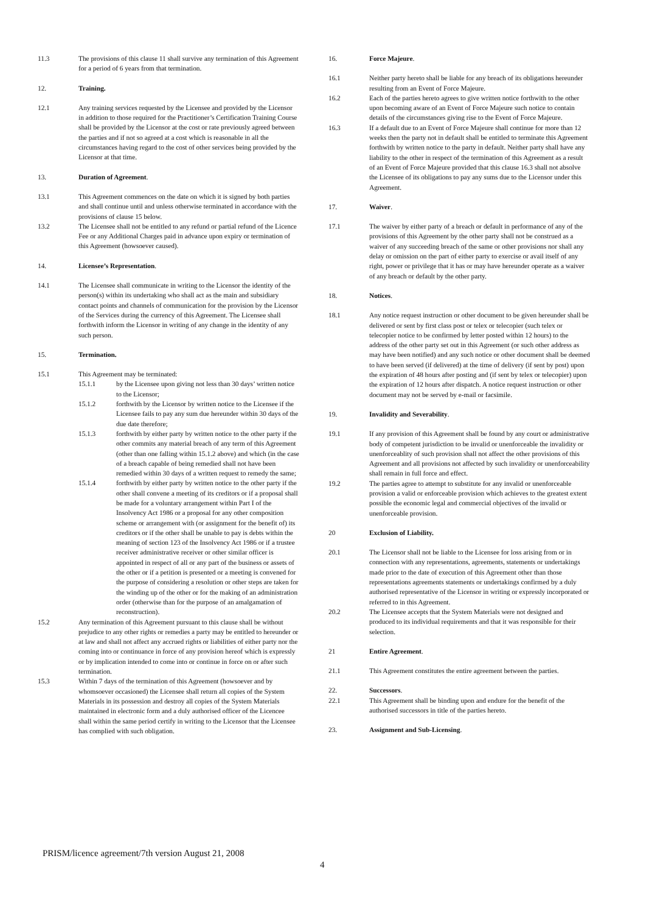11.3 The provisions of this clause 11 shall survive any termination of this Agreement for a period of 6 years from that termination.
12. Training.
12.1 Any training services requested by the Licensee and provided by the Licensor in addition to those required for the Practitioner’s Certification Training Course shall be provided by the Licensor at the cost or rate previously agreed between the parties and if not so agreed at a cost which is reasonable in all the circumstances having regard to the cost of other services being provided by the Licensor at that time.
13. Duration of Agreement.
13.1 This Agreement commences on the date on which it is signed by both parties and shall continue until and unless otherwise terminated in accordance with the provisions of clause 15 below.
13.2 The Licensee shall not be entitled to any refund or partial refund of the Licence Fee or any Additional Charges paid in advance upon expiry or termination of this Agreement (howsoever caused).
14. Licensee’s Representation.
14.1 The Licensee shall communicate in writing to the Licensor the identity of the person(s) within its undertaking who shall act as the main and subsidiary contact points and channels of communication for the provision by the Licensor of the Services during the currency of this Agreement. The Licensee shall forthwith inform the Licensor in writing of any change in the identity of any such person.
15. Termination.
15.1 This Agreement may be terminated:
15.1.1 by the Licensee upon giving not less than 30 days’ written notice to the Licensor;
15.1.2 forthwith by the Licensor by written notice to the Licensee if the Licensee fails to pay any sum due hereunder within 30 days of the due date therefore;
15.1.3 forthwith by either party by written notice to the other party if the other commits any material breach of any term of this Agreement (other than one falling within 15.1.2 above) and which (in the case of a breach capable of being remedied shall not have been remedied within 30 days of a written request to remedy the same;
15.1.4 forthwith by either party by written notice to the other party if the other shall convene a meeting of its creditors or if a proposal shall be made for a voluntary arrangement within Part I of the Insolvency Act 1986 or a proposal for any other composition scheme or arrangement with (or assignment for the benefit of) its creditors or if the other shall be unable to pay is debts within the meaning of section 123 of the Insolvency Act 1986 or if a trustee receiver administrative receiver or other similar officer is appointed in respect of all or any part of the business or assets of the other or if a petition is presented or a meeting is convened for the purpose of considering a resolution or other steps are taken for the winding up of the other or for the making of an administration order (otherwise than for the purpose of an amalgamation of reconstruction).
15.2 Any termination of this Agreement pursuant to this clause shall be without prejudice to any other rights or remedies a party may be entitled to hereunder or at law and shall not affect any accrued rights or liabilities of either party nor the coming into or continuance in force of any provision hereof which is expressly or by implication intended to come into or continue in force on or after such termination.
15.3 Within 7 days of the termination of this Agreement (howsoever and by whomsoever occasioned) the Licensee shall return all copies of the System Materials in its possession and destroy all copies of the System Materials maintained in electronic form and a duly authorised officer of the Licencee shall within the same period certify in writing to the Licensor that the Licensee has complied with such obligation.
16. Force Majeure.
16.1 Neither party hereto shall be liable for any breach of its obligations hereunder resulting from an Event of Force Majeure.
16.2 Each of the parties hereto agrees to give written notice forthwith to the other upon becoming aware of an Event of Force Majeure such notice to contain details of the circumstances giving rise to the Event of Force Majeure.
16.3 If a default due to an Event of Force Majeure shall continue for more than 12 weeks then the party not in default shall be entitled to terminate this Agreement forthwith by written notice to the party in default. Neither party shall have any liability to the other in respect of the termination of this Agreement as a result of an Event of Force Majeure provided that this clause 16.3 shall not absolve the Licensee of its obligations to pay any sums due to the Licensor under this Agreement.
17. Waiver.
17.1 The waiver by either party of a breach or default in performance of any of the provisions of this Agreement by the other party shall not be construed as a waiver of any succeeding breach of the same or other provisions nor shall any delay or omission on the part of either party to exercise or avail itself of any right, power or privilege that it has or may have hereunder operate as a waiver of any breach or default by the other party.
18. Notices.
18.1 Any notice request instruction or other document to be given hereunder shall be delivered or sent by first class post or telex or telecopier (such telex or telecopier notice to be confirmed by letter posted within 12 hours) to the address of the other party set out in this Agreement (or such other address as may have been notified) and any such notice or other document shall be deemed to have been served (if delivered) at the time of delivery (if sent by post) upon the expiration of 48 hours after posting and (if sent by telex or telecopier) upon the expiration of 12 hours after dispatch. A notice request instruction or other document may not be served by e-mail or facsimile.
19. Invalidity and Severability.
19.1 If any provision of this Agreement shall be found by any court or administrative body of competent jurisdiction to be invalid or unenforceable the invalidity or unenforceablity of such provision shall not affect the other provisions of this Agreement and all provisions not affected by such invalidity or unenforceability shall remain in full force and effect.
19.2 The parties agree to attempt to substitute for any invalid or unenforceable provision a valid or enforceable provision which achieves to the greatest extent possible the economic legal and commercial objectives of the invalid or unenforceable provision.
20 Exclusion of Liability.
20.1 The Licensor shall not be liable to the Licensee for loss arising from or in connection with any representations, agreements, statements or undertakings made prior to the date of execution of this Agreement other than those representations agreements statements or undertakings confirmed by a duly authorised representative of the Licensor in writing or expressly incorporated or referred to in this Agreement.
20.2 The Licensee accepts that the System Materials were not designed and produced to its individual requirements and that it was responsible for their selection.
21 Entire Agreement.
21.1 This Agreement constitutes the entire agreement between the parties.
22. Successors.
22.1 This Agreement shall be binding upon and endure for the benefit of the authorised successors in title of the parties hereto.
23. Assignment and Sub-Licensing.
PRISM/licence agreement/7th version August 21, 2008
4